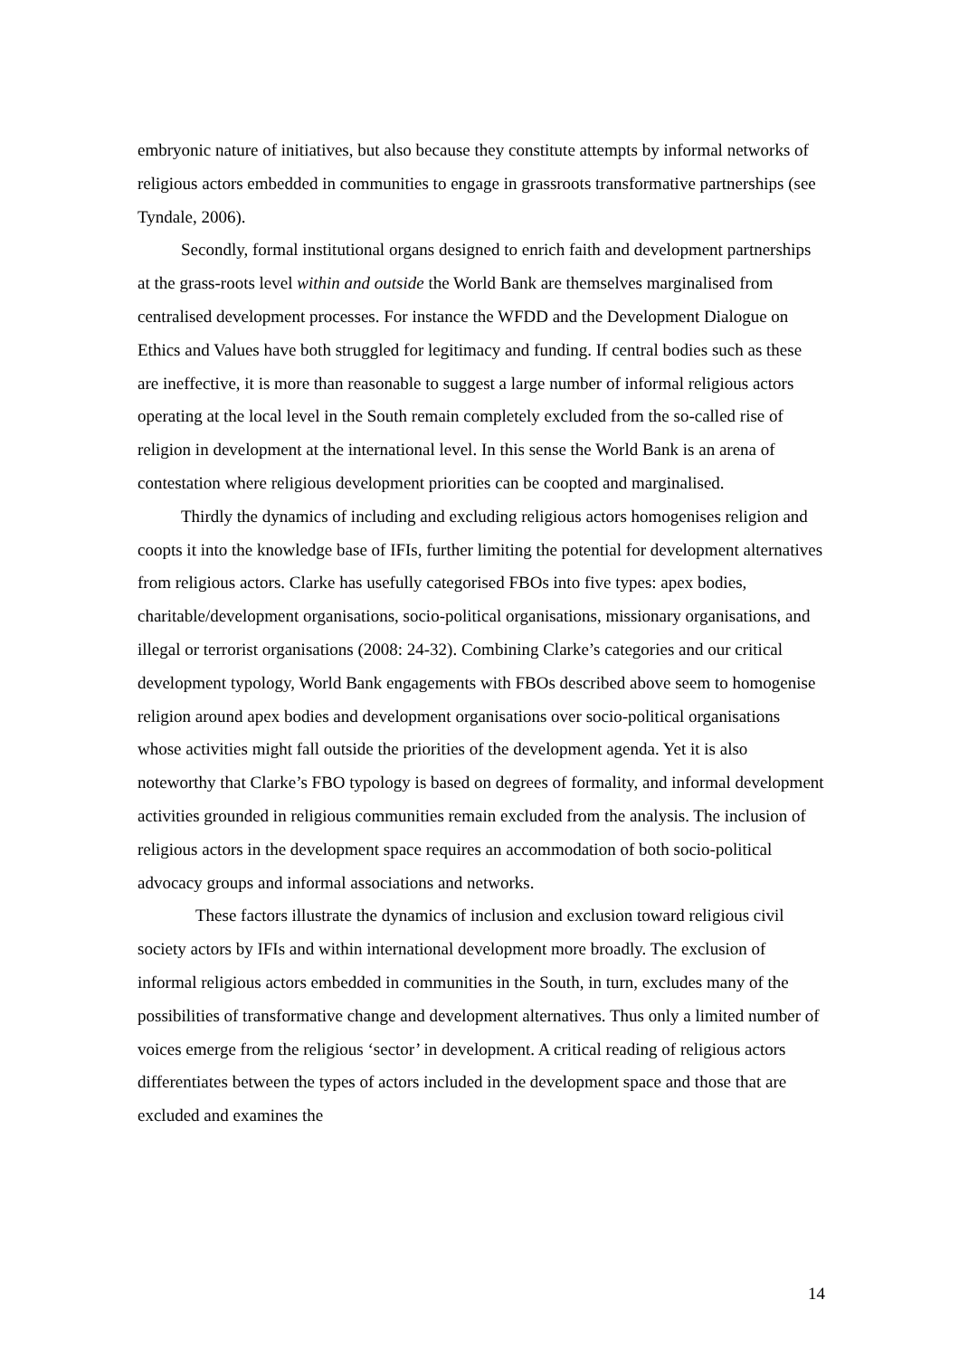embryonic nature of initiatives, but also because they constitute attempts by informal networks of religious actors embedded in communities to engage in grassroots transformative partnerships (see Tyndale, 2006).
Secondly, formal institutional organs designed to enrich faith and development partnerships at the grass-roots level within and outside the World Bank are themselves marginalised from centralised development processes. For instance the WFDD and the Development Dialogue on Ethics and Values have both struggled for legitimacy and funding. If central bodies such as these are ineffective, it is more than reasonable to suggest a large number of informal religious actors operating at the local level in the South remain completely excluded from the so-called rise of religion in development at the international level. In this sense the World Bank is an arena of contestation where religious development priorities can be coopted and marginalised.
Thirdly the dynamics of including and excluding religious actors homogenises religion and coopts it into the knowledge base of IFIs, further limiting the potential for development alternatives from religious actors. Clarke has usefully categorised FBOs into five types: apex bodies, charitable/development organisations, socio-political organisations, missionary organisations, and illegal or terrorist organisations (2008: 24-32). Combining Clarke’s categories and our critical development typology, World Bank engagements with FBOs described above seem to homogenise religion around apex bodies and development organisations over socio-political organisations whose activities might fall outside the priorities of the development agenda. Yet it is also noteworthy that Clarke’s FBO typology is based on degrees of formality, and informal development activities grounded in religious communities remain excluded from the analysis. The inclusion of religious actors in the development space requires an accommodation of both socio-political advocacy groups and informal associations and networks.
These factors illustrate the dynamics of inclusion and exclusion toward religious civil society actors by IFIs and within international development more broadly. The exclusion of informal religious actors embedded in communities in the South, in turn, excludes many of the possibilities of transformative change and development alternatives. Thus only a limited number of voices emerge from the religious ‘sector’ in development. A critical reading of religious actors differentiates between the types of actors included in the development space and those that are excluded and examines the
14